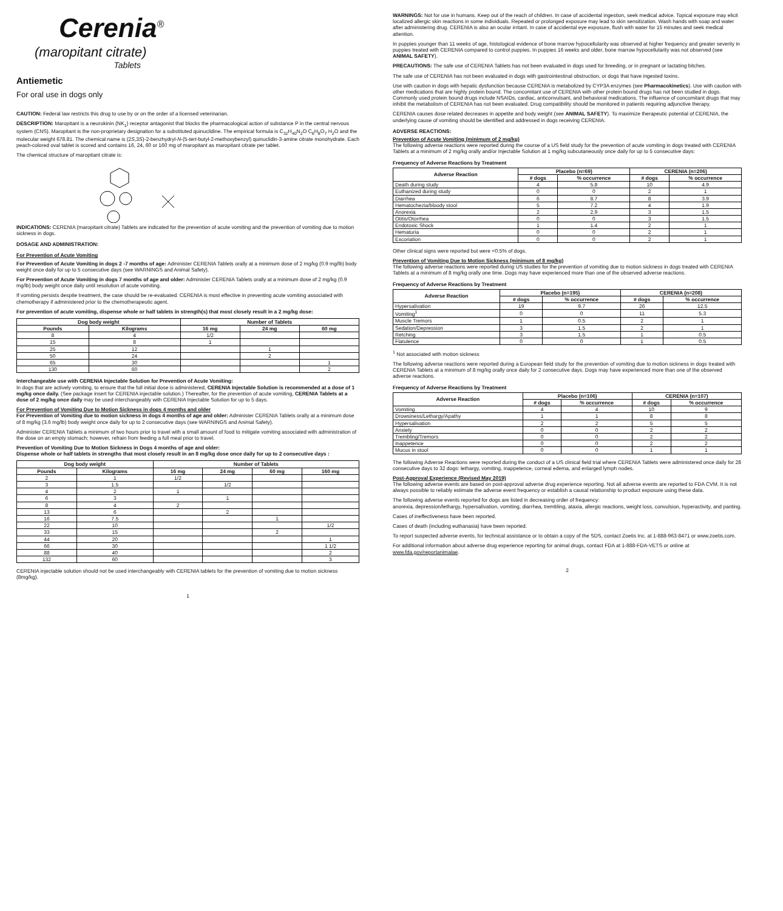Cerenia<sup>®</sup>
(maropitant citrate)
Tablets
Antiemetic
For oral use in dogs only
CAUTION: Federal law restricts this drug to use by or on the order of a licensed veterinarian.
DESCRIPTION: Maropitant is a neurokinin (NK<sub>1</sub>) receptor antagonist that blocks the pharmacological action of substance P in the central nervous system (CNS). Maropitant is the non-proprietary designation for a substituted quinuclidine. The empirical formula is C<sub>32</sub>H<sub>40</sub>N<sub>2</sub>O C<sub>6</sub>H<sub>8</sub>O<sub>7</sub> H<sub>2</sub>O and the molecular weight 678.81. The chemical name is (2S,3S)-2-benzhydryl-N-(5-tert-butyl-2-methoxybenzyl) quinuclidin-3-amine citrate monohydrate. Each peach-colored oval tablet is scored and contains 16, 24, 60 or 160 mg of maropitant as maropitant citrate per tablet.
The chemical structure of maropitant citrate is:
INDICATIONS: CERENIA (maropitant citrate) Tablets are indicated for the prevention of acute vomiting and the prevention of vomiting due to motion sickness in dogs.
DOSAGE AND ADMINISTRATION:
For Prevention of Acute Vomiting
For Prevention of Acute Vomiting in dogs 2 -7 months of age: Administer CERENIA Tablets orally at a minimum dose of 2 mg/kg (0.9 mg/lb) body weight once daily for up to 5 consecutive days (see WARNINGS and Animal Safety).
For Prevention of Acute Vomiting in dogs 7 months of age and older: Administer CERENIA Tablets orally at a minimum dose of 2 mg/kg (0.9 mg/lb) body weight once daily until resolution of acute vomiting.
If vomiting persists despite treatment, the case should be re-evaluated. CERENIA is most effective in preventing acute vomiting associated with chemotherapy if administered prior to the chemotherapeutic agent.
For prevention of acute vomiting, dispense whole or half tablets in strength(s) that most closely result in a 2 mg/kg dose:
| Dog body weight | | Number of Tablets | | |
| --- | --- | --- | --- | --- |
| Pounds | Kilograms | 16 mg | 24 mg | 60 mg |
| 8 | 4 | 1/2 | | |
| 15 | 8 | 1 | | |
| 25 | 12 | | 1 | |
| 50 | 24 | | 2 | |
| 65 | 30 | | | 1 |
| 130 | 60 | | | 2 |
Interchangeable use with CERENIA Injectable Solution for Prevention of Acute Vomiting:
In dogs that are actively vomiting, to ensure that the full initial dose is administered, CERENIA Injectable Solution is recommended at a dose of 1 mg/kg once daily. (See package insert for CERENIA injectable solution.) Thereafter, for the prevention of acute vomiting, CERENIA Tablets at a dose of 2 mg/kg once daily may be used interchangeably with CERENIA Injectable Solution for up to 5 days.
For Prevention of Vomiting Due to Motion Sickness in dogs 4 months and older
For Prevention of Vomiting due to motion sickness in dogs 4 months of age and older: Administer CERENIA Tablets orally at a minimum dose of 8 mg/kg (3.6 mg/lb) body weight once daily for up to 2 consecutive days (see WARNINGS and Animal Safety).
Administer CERENIA Tablets a minimum of two hours prior to travel with a small amount of food to mitigate vomiting associated with administration of the dose on an empty stomach; however, refrain from feeding a full meal prior to travel.
Prevention of Vomiting Due to Motion Sickness in Dogs 4 months of age and older:
Dispense whole or half tablets in strengths that most closely result in an 8 mg/kg dose once daily for up to 2 consecutive days :
| Dog body weight | | Number of Tablets | | | |
| --- | --- | --- | --- | --- | --- |
| Pounds | Kilograms | 16 mg | 24 mg | 60 mg | 160 mg |
| 2 | 1 | 1/2 | | | |
| 3 | 1.5 | | 1/2 | | |
| 4 | 2 | 1 | | | |
| 6 | 3 | | 1 | | |
| 8 | 4 | 2 | | | |
| 13 | 6 | | 2 | | |
| 16 | 7.5 | | | 1 | |
| 22 | 10 | | | | 1/2 |
| 33 | 15 | | | 2 | |
| 44 | 20 | | | | 1 |
| 66 | 30 | | | | 1 1/2 |
| 88 | 40 | | | | 2 |
| 132 | 60 | | | | 3 |
CERENIA injectable solution should not be used interchangeably with CERENIA tablets for the prevention of vomiting due to motion sickness (8mg/kg).
1
WARNINGS: Not for use in humans. Keep out of the reach of children. In case of accidental ingestion, seek medical advice. Topical exposure may elicit localized allergic skin reactions in some individuals. Repeated or prolonged exposure may lead to skin sensitization. Wash hands with soap and water after administering drug. CERENIA is also an ocular irritant. In case of accidental eye exposure, flush with water for 15 minutes and seek medical attention.
In puppies younger than 11 weeks of age, histological evidence of bone marrow hypocellularity was observed at higher frequency and greater severity in puppies treated with CERENIA compared to control puppies. In puppies 16 weeks and older, bone marrow hypocellularity was not observed (see ANIMAL SAFETY).
PRECAUTIONS: The safe use of CERENIA Tablets has not been evaluated in dogs used for breeding, or in pregnant or lactating bitches.
The safe use of CERENIA has not been evaluated in dogs with gastrointestinal obstruction, or dogs that have ingested toxins.
Use with caution in dogs with hepatic dysfunction because CERENIA is metabolized by CYP3A enzymes (see Pharmacokinetics). Use with caution with other medications that are highly protein bound. The concomitant use of CERENIA with other protein bound drugs has not been studied in dogs. Commonly used protein bound drugs include NSAIDs, cardiac, anticonvulsant, and behavioral medications. The influence of concomitant drugs that may inhibit the metabolism of CERENIA has not been evaluated. Drug compatibility should be monitored in patients requiring adjunctive therapy.
CERENIA causes dose related decreases in appetite and body weight (see ANIMAL SAFETY). To maximize therapeutic potential of CERENIA, the underlying cause of vomiting should be identified and addressed in dogs receiving CERENIA.
ADVERSE REACTIONS:
Prevention of Acute Vomiting (minimum of 2 mg/kg)
The following adverse reactions were reported during the course of a US field study for the prevention of acute vomiting in dogs treated with CERENIA Tablets at a minimum of 2 mg/kg orally and/or Injectable Solution at 1 mg/kg subcutaneously once daily for up to 5 consecutive days:
Frequency of Adverse Reactions by Treatment
| Adverse Reaction | Placebo (n=69) | | CERENIA (n=206) | |
| --- | --- | --- | --- | --- |
| | # dogs | % occurrence | # dogs | % occurrence |
| Death during study | 4 | 5.8 | 10 | 4.9 |
| Euthanized during study | 0 | 0 | 2 | 1 |
| Diarrhea | 6 | 8.7 | 8 | 3.9 |
| Hematochezia/bloody stool | 5 | 7.2 | 4 | 1.9 |
| Anorexia | 2 | 2.9 | 3 | 1.5 |
| Otitis/Otorrhea | 0 | 0 | 3 | 1.5 |
| Endotoxic Shock | 1 | 1.4 | 2 | 1 |
| Hematuria | 0 | 0 | 2 | 1 |
| Excoriation | 0 | 0 | 2 | 1 |
Other clinical signs were reported but were <0.5% of dogs.
Prevention of Vomiting Due to Motion Sickness (minimum of 8 mg/kg)
The following adverse reactions were reported during US studies for the prevention of vomiting due to motion sickness in dogs treated with CERENIA Tablets at a minimum of 8 mg/kg orally one time. Dogs may have experienced more than one of the observed adverse reactions.
Frequency of Adverse Reactions by Treatment
| Adverse Reaction | Placebo (n=195) | | CERENIA (n=208) | |
| --- | --- | --- | --- | --- |
| | # dogs | % occurrence | # dogs | % occurrence |
| Hypersalivation | 19 | 9.7 | 26 | 12.5 |
| Vomiting<sup>1</sup> | 0 | 0 | 11 | 5.3 |
| Muscle Tremors | 1 | 0.5 | 2 | 1 |
| Sedation/Depression | 3 | 1.5 | 2 | 1 |
| Retching | 3 | 1.5 | 1 | 0.5 |
| Flatulence | 0 | 0 | 1 | 0.5 |
<sup>1</sup> Not associated with motion sickness
The following adverse reactions were reported during a European field study for the prevention of vomiting due to motion sickness in dogs treated with CERENIA Tablets at a minimum of 8 mg/kg orally once daily for 2 consecutive days. Dogs may have experienced more than one of the observed adverse reactions.
Frequency of Adverse Reactions by Treatment
| Adverse Reaction | Placebo (n=106) | | CERENIA (n=107) | |
| --- | --- | --- | --- | --- |
| | # dogs | % occurrence | # dogs | % occurrence |
| Vomiting | 4 | 4 | 10 | 9 |
| Drowsiness/Lethargy/Apathy | 1 | 1 | 8 | 8 |
| Hypersalivation | 2 | 2 | 5 | 5 |
| Anxiety | 0 | 0 | 2 | 2 |
| Trembling/Tremors | 0 | 0 | 2 | 2 |
| Inappetence | 0 | 0 | 2 | 2 |
| Mucus in stool | 0 | 0 | 1 | 1 |
The following Adverse Reactions were reported during the conduct of a US clinical field trial where CERENIA Tablets were administered once daily for 28 consecutive days to 32 dogs: lethargy, vomiting, inappetence, corneal edema, and enlarged lymph nodes.
Post-Approval Experience (Revised May 2019)
The following adverse events are based on post-approval adverse drug experience reporting. Not all adverse events are reported to FDA CVM. It is not always possible to reliably estimate the adverse event frequency or establish a causal relationship to product exposure using these data.
The following adverse events reported for dogs are listed in decreasing order of frequency:
anorexia, depression/lethargy, hypersalivation, vomiting, diarrhea, trembling, ataxia, allergic reactions, weight loss, convulsion, hyperactivity, and panting.
Cases of ineffectiveness have been reported.
Cases of death (including euthanasia) have been reported.
To report suspected adverse events, for technical assistance or to obtain a copy of the SDS, contact Zoetis Inc. at 1-888-963-8471 or www.zoetis.com.
For additional information about adverse drug experience reporting for animal drugs, contact FDA at 1-888-FDA-VETS or online at www.fda.gov/reportanimalae.
2